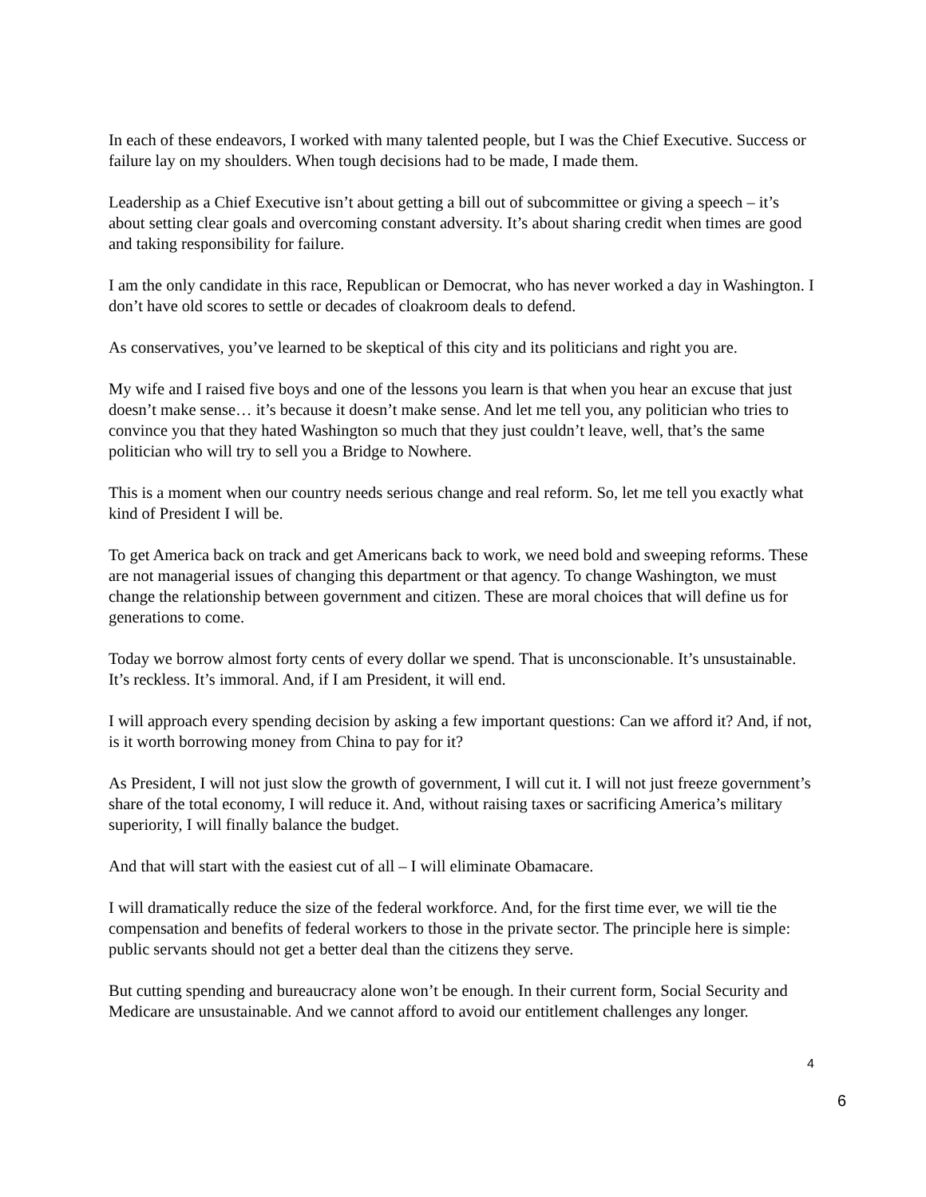In each of these endeavors, I worked with many talented people, but I was the Chief Executive. Success or failure lay on my shoulders. When tough decisions had to be made, I made them.
Leadership as a Chief Executive isn’t about getting a bill out of subcommittee or giving a speech – it’s about setting clear goals and overcoming constant adversity. It’s about sharing credit when times are good and taking responsibility for failure.
I am the only candidate in this race, Republican or Democrat, who has never worked a day in Washington. I don’t have old scores to settle or decades of cloakroom deals to defend.
As conservatives, you’ve learned to be skeptical of this city and its politicians and right you are.
My wife and I raised five boys and one of the lessons you learn is that when you hear an excuse that just doesn’t make sense… it’s because it doesn’t make sense. And let me tell you, any politician who tries to convince you that they hated Washington so much that they just couldn’t leave, well, that’s the same politician who will try to sell you a Bridge to Nowhere.
This is a moment when our country needs serious change and real reform. So, let me tell you exactly what kind of President I will be.
To get America back on track and get Americans back to work, we need bold and sweeping reforms. These are not managerial issues of changing this department or that agency. To change Washington, we must change the relationship between government and citizen. These are moral choices that will define us for generations to come.
Today we borrow almost forty cents of every dollar we spend. That is unconscionable. It’s unsustainable. It’s reckless. It’s immoral. And, if I am President, it will end.
I will approach every spending decision by asking a few important questions: Can we afford it? And, if not, is it worth borrowing money from China to pay for it?
As President, I will not just slow the growth of government, I will cut it. I will not just freeze government’s share of the total economy, I will reduce it. And, without raising taxes or sacrificing America’s military superiority, I will finally balance the budget.
And that will start with the easiest cut of all – I will eliminate Obamacare.
I will dramatically reduce the size of the federal workforce. And, for the first time ever, we will tie the compensation and benefits of federal workers to those in the private sector. The principle here is simple: public servants should not get a better deal than the citizens they serve.
But cutting spending and bureaucracy alone won’t be enough. In their current form, Social Security and Medicare are unsustainable. And we cannot afford to avoid our entitlement challenges any longer.
4
6